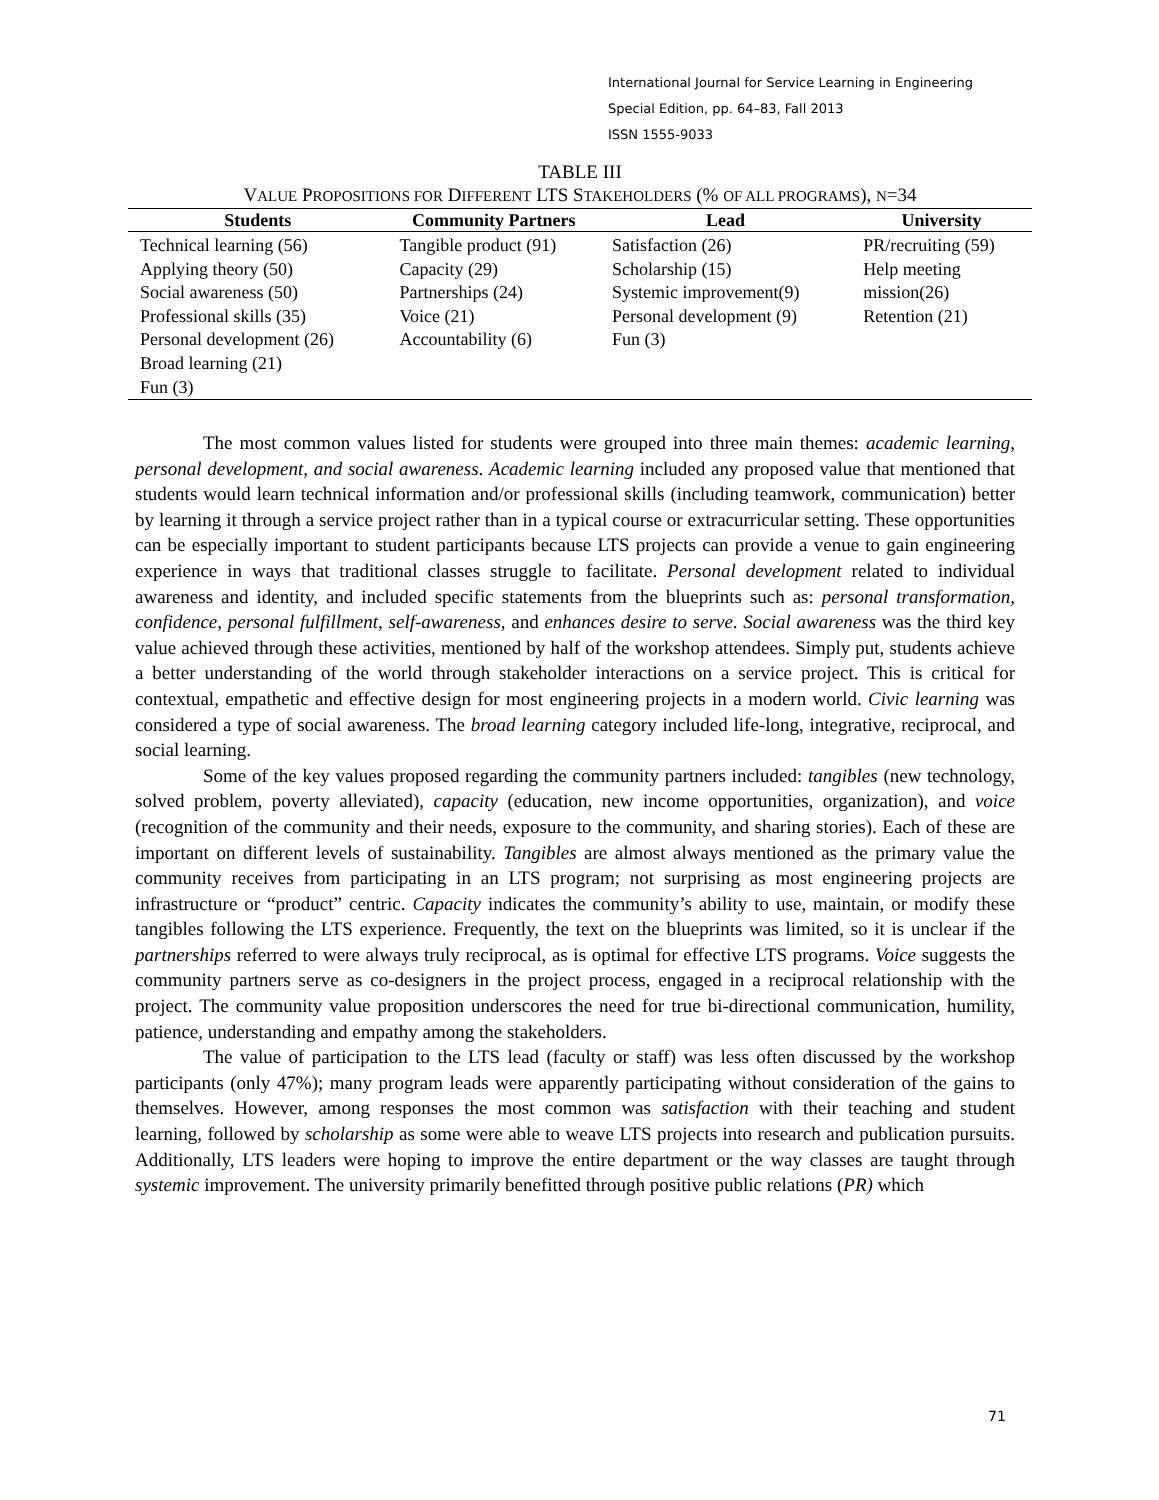International Journal for Service Learning in Engineering
Special Edition, pp. 64–83, Fall 2013
ISSN 1555-9033
TABLE III
VALUE PROPOSITIONS FOR DIFFERENT LTS STAKEHOLDERS (% OF ALL PROGRAMS), N=34
| Students | Community Partners | Lead | University |
| --- | --- | --- | --- |
| Technical learning (56) Applying theory (50) Social awareness (50) Professional skills (35) Personal development (26) Broad learning (21) Fun (3) | Tangible product (91) Capacity (29) Partnerships (24) Voice (21) Accountability (6) | Satisfaction (26) Scholarship (15) Systemic improvement(9) Personal development (9) Fun (3) | PR/recruiting (59) Help meeting mission(26) Retention (21) |
The most common values listed for students were grouped into three main themes: academic learning, personal development, and social awareness. Academic learning included any proposed value that mentioned that students would learn technical information and/or professional skills (including teamwork, communication) better by learning it through a service project rather than in a typical course or extracurricular setting. These opportunities can be especially important to student participants because LTS projects can provide a venue to gain engineering experience in ways that traditional classes struggle to facilitate. Personal development related to individual awareness and identity, and included specific statements from the blueprints such as: personal transformation, confidence, personal fulfillment, self-awareness, and enhances desire to serve. Social awareness was the third key value achieved through these activities, mentioned by half of the workshop attendees. Simply put, students achieve a better understanding of the world through stakeholder interactions on a service project. This is critical for contextual, empathetic and effective design for most engineering projects in a modern world. Civic learning was considered a type of social awareness. The broad learning category included life-long, integrative, reciprocal, and social learning.
Some of the key values proposed regarding the community partners included: tangibles (new technology, solved problem, poverty alleviated), capacity (education, new income opportunities, organization), and voice (recognition of the community and their needs, exposure to the community, and sharing stories). Each of these are important on different levels of sustainability. Tangibles are almost always mentioned as the primary value the community receives from participating in an LTS program; not surprising as most engineering projects are infrastructure or “product” centric. Capacity indicates the community’s ability to use, maintain, or modify these tangibles following the LTS experience. Frequently, the text on the blueprints was limited, so it is unclear if the partnerships referred to were always truly reciprocal, as is optimal for effective LTS programs. Voice suggests the community partners serve as co-designers in the project process, engaged in a reciprocal relationship with the project. The community value proposition underscores the need for true bi-directional communication, humility, patience, understanding and empathy among the stakeholders.
The value of participation to the LTS lead (faculty or staff) was less often discussed by the workshop participants (only 47%); many program leads were apparently participating without consideration of the gains to themselves. However, among responses the most common was satisfaction with their teaching and student learning, followed by scholarship as some were able to weave LTS projects into research and publication pursuits. Additionally, LTS leaders were hoping to improve the entire department or the way classes are taught through systemic improvement. The university primarily benefitted through positive public relations (PR) which
71